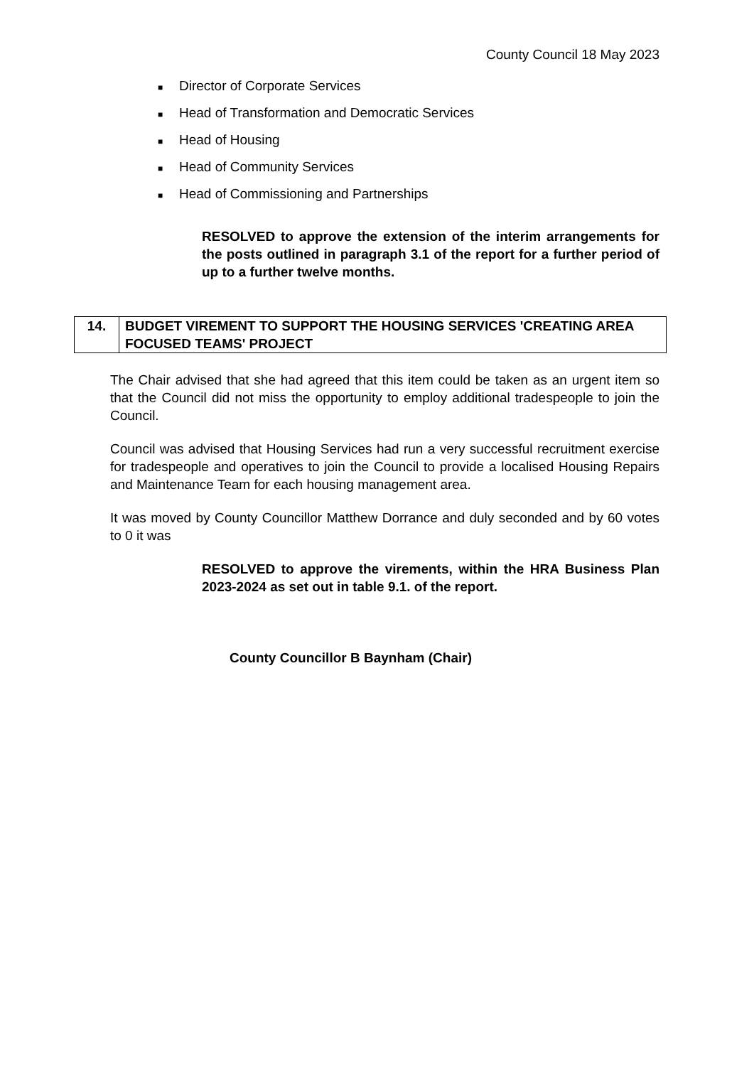County Council 18 May 2023
■ Director of Corporate Services
■ Head of Transformation and Democratic Services
■ Head of Housing
■ Head of Community Services
■ Head of Commissioning and Partnerships
RESOLVED to approve the extension of the interim arrangements for the posts outlined in paragraph 3.1 of the report for a further period of up to a further twelve months.
| 14. | BUDGET VIREMENT TO SUPPORT THE HOUSING SERVICES 'CREATING AREA FOCUSED TEAMS' PROJECT |
The Chair advised that she had agreed that this item could be taken as an urgent item so that the Council did not miss the opportunity to employ additional tradespeople to join the Council.
Council was advised that Housing Services had run a very successful recruitment exercise for tradespeople and operatives to join the Council to provide a localised Housing Repairs and Maintenance Team for each housing management area.
It was moved by County Councillor Matthew Dorrance and duly seconded and by 60 votes to 0 it was
RESOLVED to approve the virements, within the HRA Business Plan 2023-2024 as set out in table 9.1. of the report.
County Councillor B Baynham (Chair)